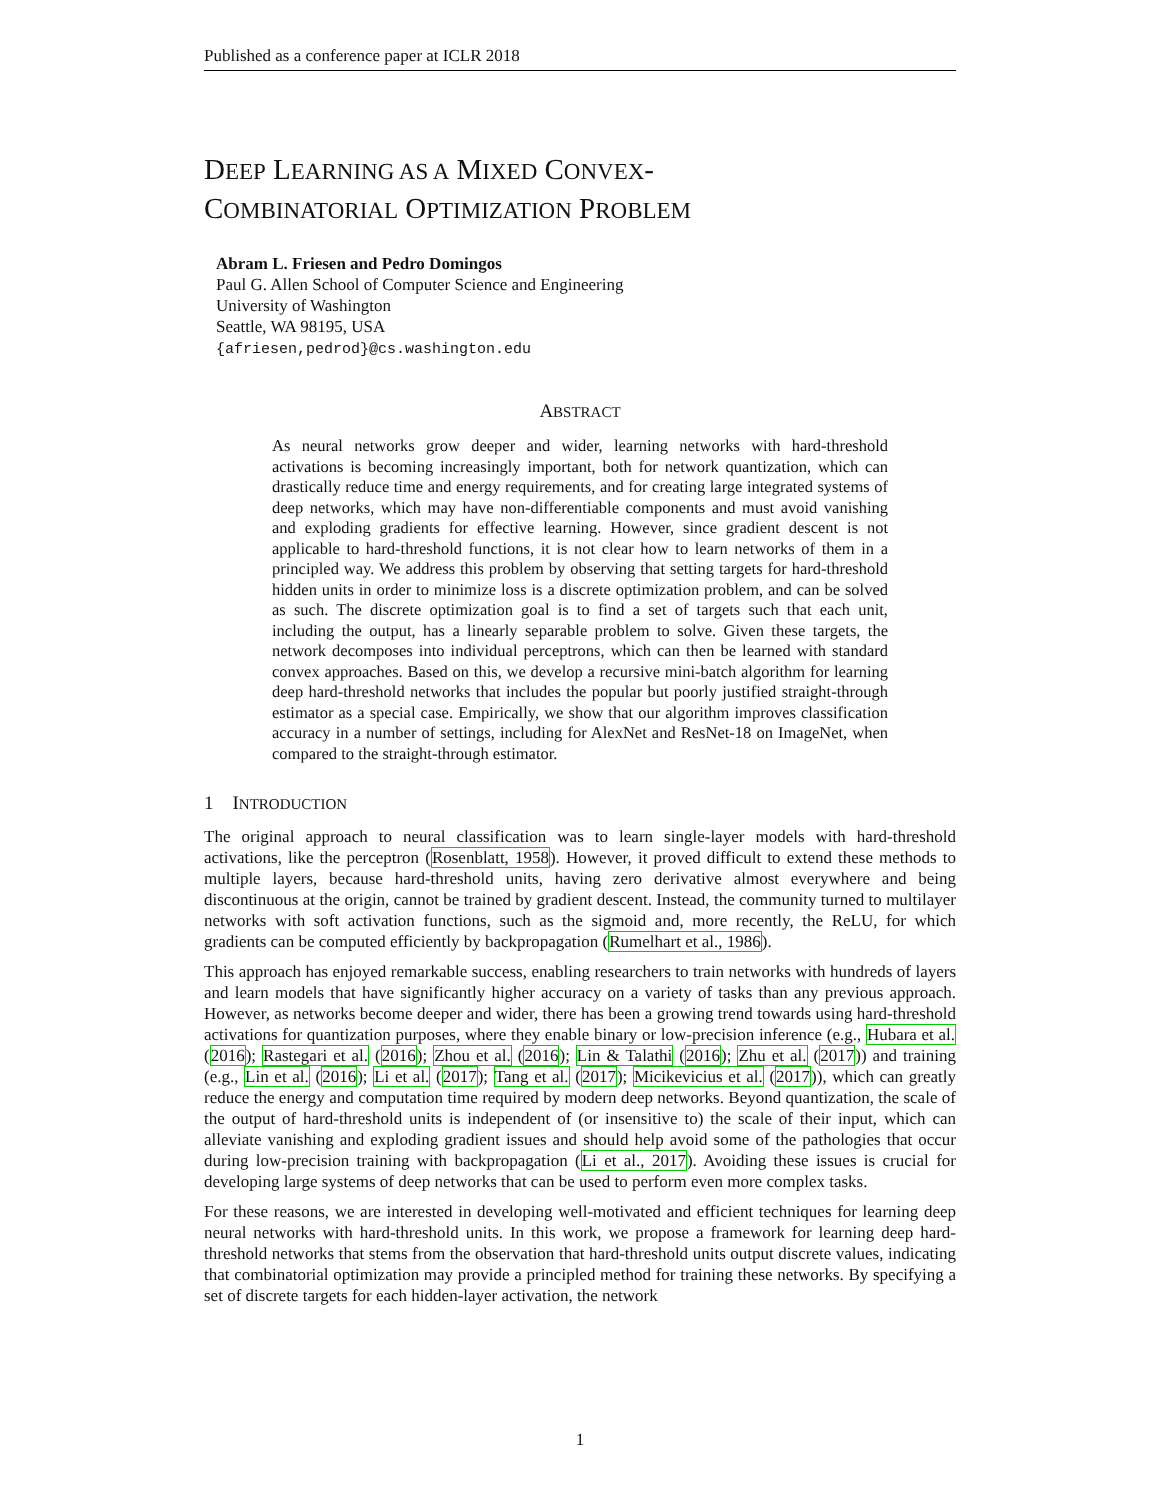Published as a conference paper at ICLR 2018
DEEP LEARNING AS A MIXED CONVEX-
COMBINATORIAL OPTIMIZATION PROBLEM
Abram L. Friesen and Pedro Domingos
Paul G. Allen School of Computer Science and Engineering
University of Washington
Seattle, WA 98195, USA
{afriesen,pedrod}@cs.washington.edu
ABSTRACT
As neural networks grow deeper and wider, learning networks with hard-threshold activations is becoming increasingly important, both for network quantization, which can drastically reduce time and energy requirements, and for creating large integrated systems of deep networks, which may have non-differentiable components and must avoid vanishing and exploding gradients for effective learning. However, since gradient descent is not applicable to hard-threshold functions, it is not clear how to learn networks of them in a principled way. We address this problem by observing that setting targets for hard-threshold hidden units in order to minimize loss is a discrete optimization problem, and can be solved as such. The discrete optimization goal is to find a set of targets such that each unit, including the output, has a linearly separable problem to solve. Given these targets, the network decomposes into individual perceptrons, which can then be learned with standard convex approaches. Based on this, we develop a recursive mini-batch algorithm for learning deep hard-threshold networks that includes the popular but poorly justified straight-through estimator as a special case. Empirically, we show that our algorithm improves classification accuracy in a number of settings, including for AlexNet and ResNet-18 on ImageNet, when compared to the straight-through estimator.
1 INTRODUCTION
The original approach to neural classification was to learn single-layer models with hard-threshold activations, like the perceptron (Rosenblatt, 1958). However, it proved difficult to extend these methods to multiple layers, because hard-threshold units, having zero derivative almost everywhere and being discontinuous at the origin, cannot be trained by gradient descent. Instead, the community turned to multilayer networks with soft activation functions, such as the sigmoid and, more recently, the ReLU, for which gradients can be computed efficiently by backpropagation (Rumelhart et al., 1986).
This approach has enjoyed remarkable success, enabling researchers to train networks with hundreds of layers and learn models that have significantly higher accuracy on a variety of tasks than any previous approach. However, as networks become deeper and wider, there has been a growing trend towards using hard-threshold activations for quantization purposes, where they enable binary or low-precision inference (e.g., Hubara et al. (2016); Rastegari et al. (2016); Zhou et al. (2016); Lin & Talathi (2016); Zhu et al. (2017)) and training (e.g., Lin et al. (2016); Li et al. (2017); Tang et al. (2017); Micikevicius et al. (2017)), which can greatly reduce the energy and computation time required by modern deep networks. Beyond quantization, the scale of the output of hard-threshold units is independent of (or insensitive to) the scale of their input, which can alleviate vanishing and exploding gradient issues and should help avoid some of the pathologies that occur during low-precision training with backpropagation (Li et al., 2017). Avoiding these issues is crucial for developing large systems of deep networks that can be used to perform even more complex tasks.
For these reasons, we are interested in developing well-motivated and efficient techniques for learning deep neural networks with hard-threshold units. In this work, we propose a framework for learning deep hard-threshold networks that stems from the observation that hard-threshold units output discrete values, indicating that combinatorial optimization may provide a principled method for training these networks. By specifying a set of discrete targets for each hidden-layer activation, the network
1